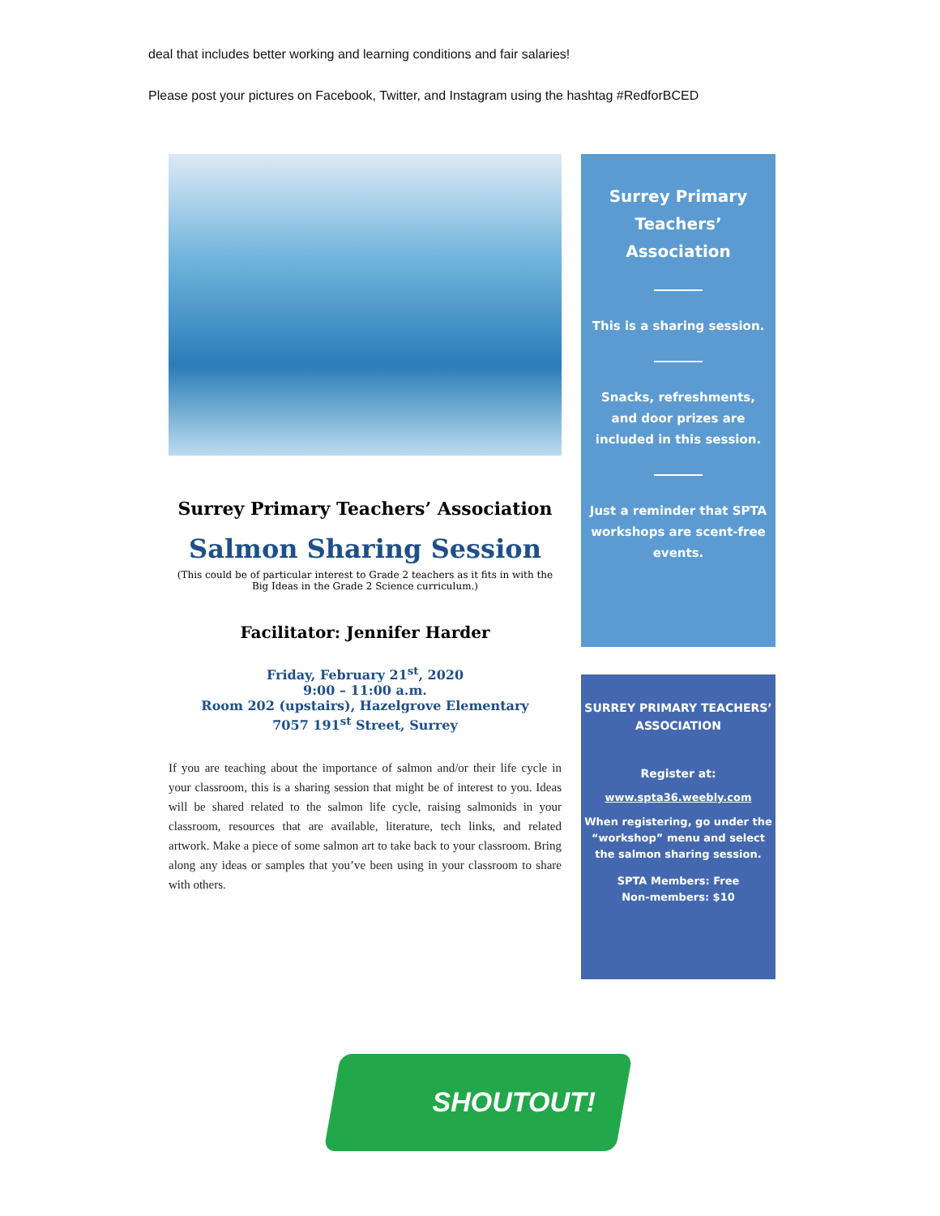deal that includes better working and learning conditions and fair salaries!
Please post your pictures on Facebook, Twitter, and Instagram using the hashtag #RedforBCED
Surrey Primary Teachers’ Association
Salmon Sharing Session
(This could be of particular interest to Grade 2 teachers as it fits in with the Big Ideas in the Grade 2 Science curriculum.)
Facilitator: Jennifer Harder
Friday, February 21<sup>st</sup>, 2020
9:00 – 11:00 a.m.
Room 202 (upstairs), Hazelgrove Elementary
7057 191<sup>st</sup> Street, Surrey
If you are teaching about the importance of salmon and/or their life cycle in your classroom, this is a sharing session that might be of interest to you. Ideas will be shared related to the salmon life cycle, raising salmonids in your classroom, resources that are available, literature, tech links, and related artwork. Make a piece of some salmon art to take back to your classroom. Bring along any ideas or samples that you’ve been using in your classroom to share with others.
Surrey Primary Teachers’ Association
This is a sharing session.
Snacks, refreshments, and door prizes are included in this session.
Just a reminder that SPTA workshops are scent-free events.
SURREY PRIMARY TEACHERS’ ASSOCIATION
Register at:
www.spta36.weebly.com
When registering, go under the “workshop” menu and select the salmon sharing session.
SPTA Members: Free
Non-members: $10
SHOUTOUT!